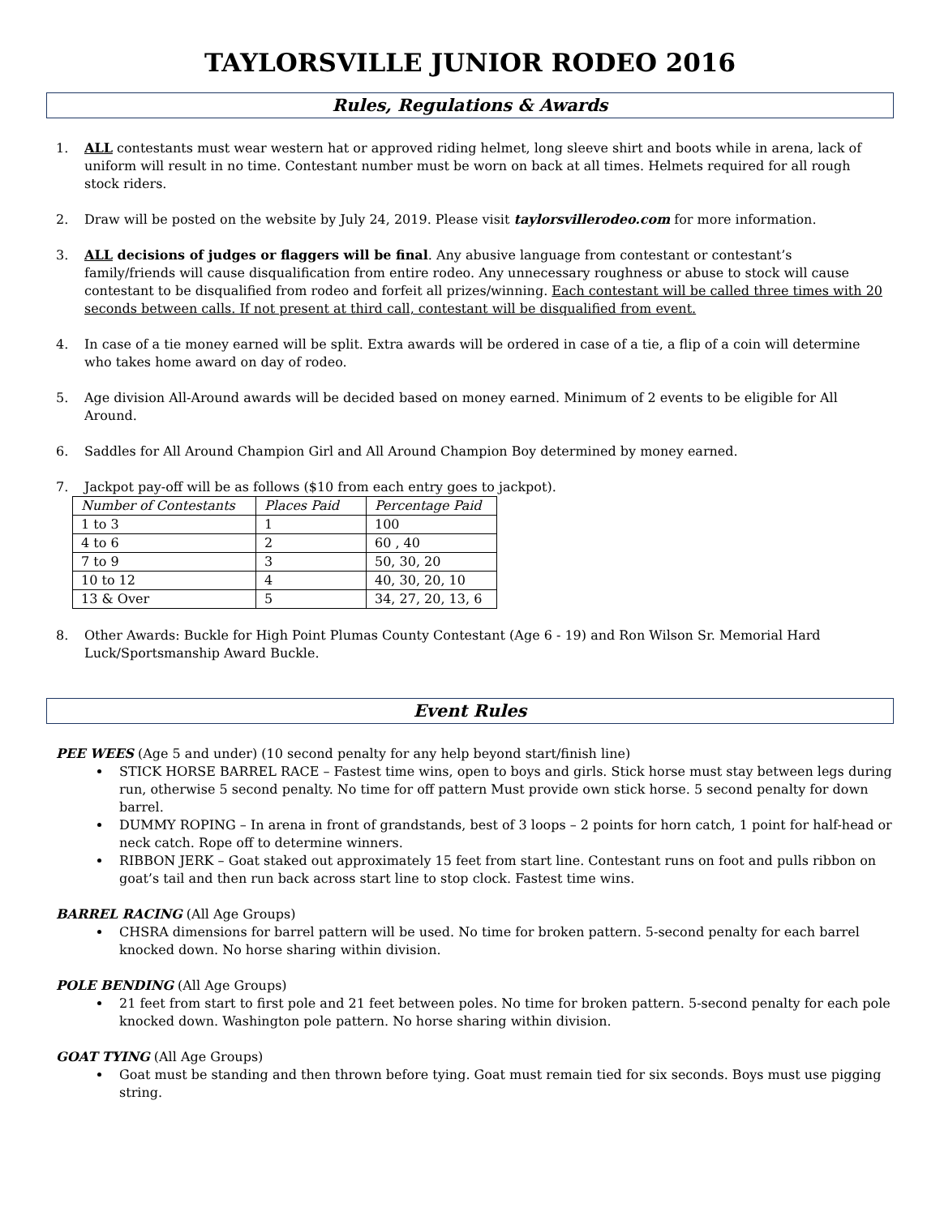TAYLORSVILLE JUNIOR RODEO 2016
Rules, Regulations & Awards
1. ALL contestants must wear western hat or approved riding helmet, long sleeve shirt and boots while in arena, lack of uniform will result in no time. Contestant number must be worn on back at all times. Helmets required for all rough stock riders.
2. Draw will be posted on the website by July 24, 2019. Please visit taylorsvillerodeo.com for more information.
3. ALL decisions of judges or flaggers will be final. Any abusive language from contestant or contestant’s family/friends will cause disqualification from entire rodeo. Any unnecessary roughness or abuse to stock will cause contestant to be disqualified from rodeo and forfeit all prizes/winning. Each contestant will be called three times with 20 seconds between calls. If not present at third call, contestant will be disqualified from event.
4. In case of a tie money earned will be split. Extra awards will be ordered in case of a tie, a flip of a coin will determine who takes home award on day of rodeo.
5. Age division All-Around awards will be decided based on money earned. Minimum of 2 events to be eligible for All Around.
6. Saddles for All Around Champion Girl and All Around Champion Boy determined by money earned.
7. Jackpot pay-off will be as follows ($10 from each entry goes to jackpot).
| Number of Contestants | Places Paid | Percentage Paid |
| 1 to 3 | 1 | 100 |
| 4 to 6 | 2 | 60 , 40 |
| 7 to 9 | 3 | 50, 30, 20 |
| 10 to 12 | 4 | 40, 30, 20, 10 |
| 13 & Over | 5 | 34, 27, 20, 13, 6 |
8. Other Awards: Buckle for High Point Plumas County Contestant (Age 6 - 19) and Ron Wilson Sr. Memorial Hard Luck/Sportsmanship Award Buckle.
Event Rules
PEE WEES (Age 5 and under) (10 second penalty for any help beyond start/finish line)
STICK HORSE BARREL RACE – Fastest time wins, open to boys and girls. Stick horse must stay between legs during run, otherwise 5 second penalty. No time for off pattern Must provide own stick horse. 5 second penalty for down barrel.
DUMMY ROPING – In arena in front of grandstands, best of 3 loops – 2 points for horn catch, 1 point for half-head or neck catch. Rope off to determine winners.
RIBBON JERK – Goat staked out approximately 15 feet from start line. Contestant runs on foot and pulls ribbon on goat’s tail and then run back across start line to stop clock. Fastest time wins.
BARREL RACING (All Age Groups)
CHSRA dimensions for barrel pattern will be used. No time for broken pattern. 5-second penalty for each barrel knocked down. No horse sharing within division.
POLE BENDING (All Age Groups)
21 feet from start to first pole and 21 feet between poles. No time for broken pattern. 5-second penalty for each pole knocked down. Washington pole pattern. No horse sharing within division.
GOAT TYING (All Age Groups)
Goat must be standing and then thrown before tying. Goat must remain tied for six seconds. Boys must use pigging string.